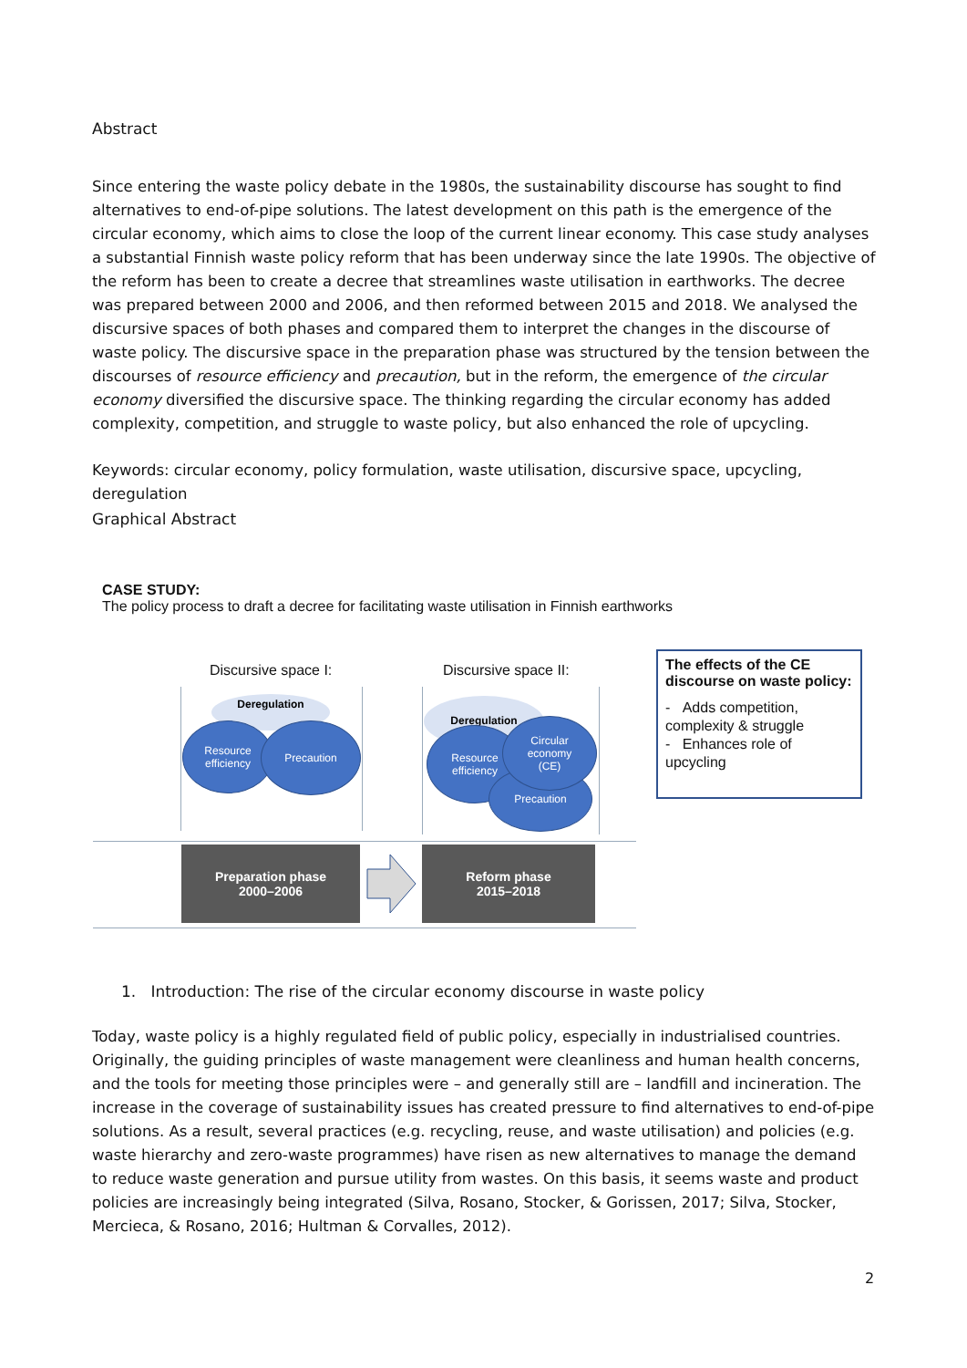Abstract
Since entering the waste policy debate in the 1980s, the sustainability discourse has sought to find alternatives to end-of-pipe solutions. The latest development on this path is the emergence of the circular economy, which aims to close the loop of the current linear economy. This case study analyses a substantial Finnish waste policy reform that has been underway since the late 1990s. The objective of the reform has been to create a decree that streamlines waste utilisation in earthworks. The decree was prepared between 2000 and 2006, and then reformed between 2015 and 2018. We analysed the discursive spaces of both phases and compared them to interpret the changes in the discourse of waste policy. The discursive space in the preparation phase was structured by the tension between the discourses of resource efficiency and precaution, but in the reform, the emergence of the circular economy diversified the discursive space. The thinking regarding the circular economy has added complexity, competition, and struggle to waste policy, but also enhanced the role of upcycling.
Keywords: circular economy, policy formulation, waste utilisation, discursive space, upcycling, deregulation
Graphical Abstract
CASE STUDY:
The policy process to draft a decree for facilitating waste utilisation in Finnish earthworks
Discursive space I: Discursive space II:
Deregulation
Resource
efficiency
Precaution
Deregulation
Resource
efficiency
Precaution
Circular
economy
(CE)
The effects of the CE discourse on waste policy:
- Adds competition, complexity & struggle
- Enhances role of upcycling
Preparation phase
2000–2006
Reform phase
2015–2018
1. Introduction: The rise of the circular economy discourse in waste policy
Today, waste policy is a highly regulated field of public policy, especially in industrialised countries. Originally, the guiding principles of waste management were cleanliness and human health concerns, and the tools for meeting those principles were – and generally still are – landfill and incineration. The increase in the coverage of sustainability issues has created pressure to find alternatives to end-of-pipe solutions. As a result, several practices (e.g. recycling, reuse, and waste utilisation) and policies (e.g. waste hierarchy and zero-waste programmes) have risen as new alternatives to manage the demand to reduce waste generation and pursue utility from wastes. On this basis, it seems waste and product policies are increasingly being integrated (Silva, Rosano, Stocker, & Gorissen, 2017; Silva, Stocker, Mercieca, & Rosano, 2016; Hultman & Corvalles, 2012).
2